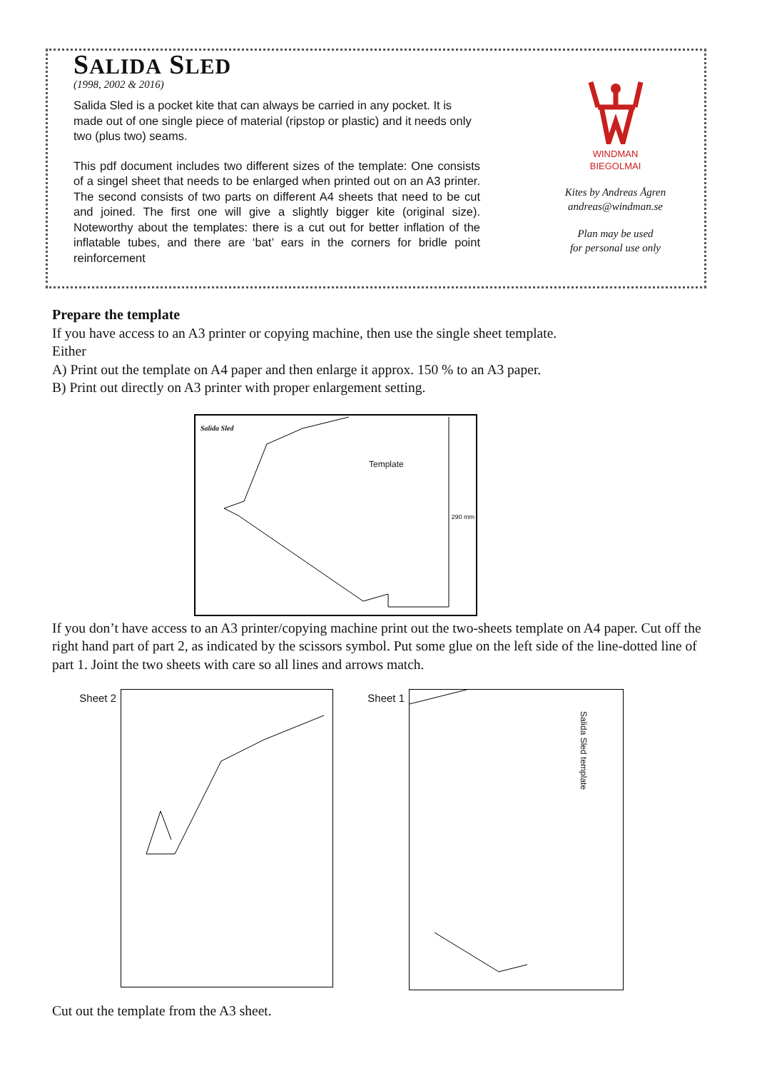SALIDA SLED
(1998, 2002 & 2016)
Salida Sled is a pocket kite that can always be carried in any pocket. It is made out of one single piece of material (ripstop or plastic) and it needs only two (plus two) seams.
This pdf document includes two different sizes of the template: One consists of a singel sheet that needs to be enlarged when printed out on an A3 printer. The second consists of two parts on different A4 sheets that need to be cut and joined. The first one will give a slightly bigger kite (original size). Noteworthy about the templates: there is a cut out for better inflation of the inflatable tubes, and there are ‘bat’ ears in the corners for bridle point reinforcement
WINDMAN
BIEGOLMAI
Kites by Andreas Ågren
andreas@windman.se
Plan may be used
for personal use only
Prepare the template
If you have access to an A3 printer or copying machine, then use the single sheet template.
Either
A) Print out the template on A4 paper and then enlarge it approx. 150 % to an A3 paper.
B) Print out directly on A3 printer with proper enlargement setting.
Salida Sled
Template
290 mm
If you don’t have access to an A3 printer/copying machine print out the two-sheets template on A4 paper. Cut off the right hand part of part 2, as indicated by the scissors symbol. Put some glue on the left side of the line-dotted line of part 1. Joint the two sheets with care so all lines and arrows match.
Sheet 2 Sheet 1
Salida Sled template
Cut out the template from the A3 sheet.